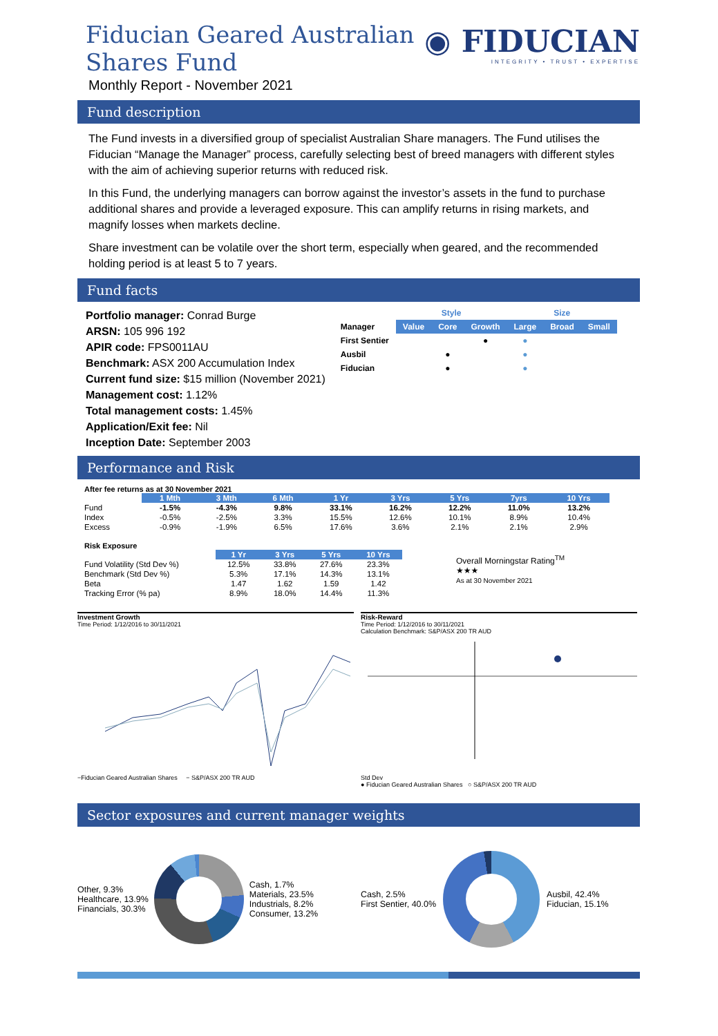Fiducian Geared Australian
Shares Fund
Monthly Report - November 2021
◉ FIDUCIAN
INTEGRITY • TRUST • EXPERTISE
Fund description
The Fund invests in a diversified group of specialist Australian Share managers. The Fund utilises the Fiducian “Manage the Manager” process, carefully selecting best of breed managers with different styles with the aim of achieving superior returns with reduced risk.
In this Fund, the underlying managers can borrow against the investor’s assets in the fund to purchase additional shares and provide a leveraged exposure. This can amplify returns in rising markets, and magnify losses when markets decline.
Share investment can be volatile over the short term, especially when geared, and the recommended holding period is at least 5 to 7 years.
Fund facts
Portfolio manager: Conrad Burge
ARSN: 105 996 192
APIR code: FPS0011AU
Benchmark: ASX 200 Accumulation Index
Current fund size: $15 million (November 2021)
Management cost: 1.12%
Total management costs: 1.45%
Application/Exit fee: Nil
Inception Date: September 2003
| | Style | | | Size | | |
| Manager | Value | Core | Growth | Large | Broad | Small |
| First Sentier | | | ● | ● | | |
| Ausbil | | ● | | ● | | |
| Fiducian | | ● | | ● | | |
Performance and Risk
After fee returns as at 30 November 2021
| | 1 Mth | 3 Mth | 6 Mth | 1 Yr | 3 Yrs | 5 Yrs | 7yrs | 10 Yrs |
| Fund | -1.5% | -4.3% | 9.8% | 33.1% | 16.2% | 12.2% | 11.0% | 13.2% |
| Index | -0.5% | -2.5% | 3.3% | 15.5% | 12.6% | 10.1% | 8.9% | 10.4% |
| Excess | -0.9% | -1.9% | 6.5% | 17.6% | 3.6% | 2.1% | 2.1% | 2.9% |
Risk Exposure
| | 1 Yr | 3 Yrs | 5 Yrs | 10 Yrs |
| Fund Volatility (Std Dev %) | 12.5% | 33.8% | 27.6% | 23.3% |
| Benchmark (Std Dev %) | 5.3% | 17.1% | 14.3% | 13.1% |
| Beta | 1.47 | 1.62 | 1.59 | 1.42 |
| Tracking Error (% pa) | 8.9% | 18.0% | 14.4% | 11.3% |
Overall Morningstar Rating<sup>TM</sup>
★★★
As at 30 November 2021
Investment Growth
Time Period: 1/12/2016 to 30/11/2021
−Fiducian Geared Australian Shares − S&P/ASX 200 TR AUD
Risk-Reward
Time Period: 1/12/2016 to 30/11/2021
Calculation Benchmark: S&P/ASX 200 TR AUD
Std Dev
● Fiducian Geared Australian Shares ○ S&P/ASX 200 TR AUD
Sector exposures and current manager weights
Other, 9.3%
Healthcare, 13.9%
Financials, 30.3%
Cash, 1.7%
Materials, 23.5%
Industrials, 8.2%
Consumer, 13.2%
Cash, 2.5%
First Sentier, 40.0%
Ausbil, 42.4%
Fiducian, 15.1%